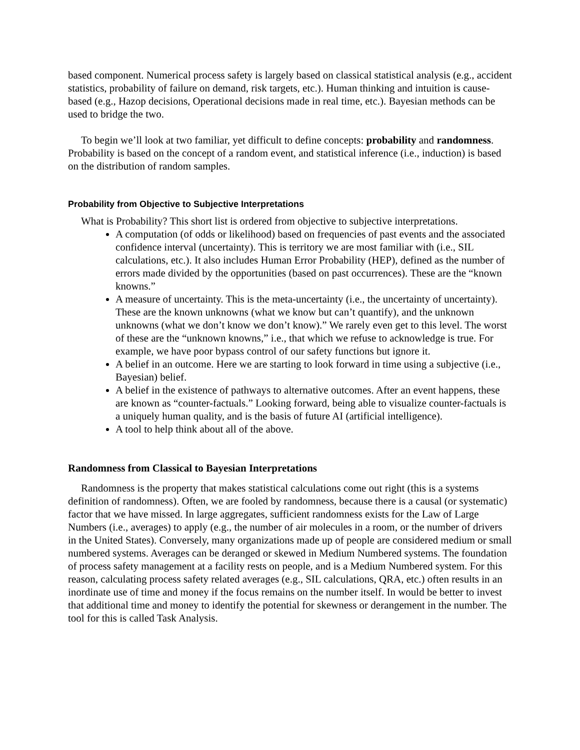based component. Numerical process safety is largely based on classical statistical analysis (e.g., accident statistics, probability of failure on demand, risk targets, etc.). Human thinking and intuition is cause-based (e.g., Hazop decisions, Operational decisions made in real time, etc.). Bayesian methods can be used to bridge the two.
To begin we’ll look at two familiar, yet difficult to define concepts: probability and randomness. Probability is based on the concept of a random event, and statistical inference (i.e., induction) is based on the distribution of random samples.
Probability from Objective to Subjective Interpretations
What is Probability? This short list is ordered from objective to subjective interpretations.
A computation (of odds or likelihood) based on frequencies of past events and the associated confidence interval (uncertainty). This is territory we are most familiar with (i.e., SIL calculations, etc.). It also includes Human Error Probability (HEP), defined as the number of errors made divided by the opportunities (based on past occurrences). These are the “known knowns.”
A measure of uncertainty. This is the meta-uncertainty (i.e., the uncertainty of uncertainty). These are the known unknowns (what we know but can’t quantify), and the unknown unknowns (what we don’t know we don’t know).” We rarely even get to this level. The worst of these are the “unknown knowns,” i.e., that which we refuse to acknowledge is true. For example, we have poor bypass control of our safety functions but ignore it.
A belief in an outcome. Here we are starting to look forward in time using a subjective (i.e., Bayesian) belief.
A belief in the existence of pathways to alternative outcomes. After an event happens, these are known as “counter-factuals.” Looking forward, being able to visualize counter-factuals is a uniquely human quality, and is the basis of future AI (artificial intelligence).
A tool to help think about all of the above.
Randomness from Classical to Bayesian Interpretations
Randomness is the property that makes statistical calculations come out right (this is a systems definition of randomness). Often, we are fooled by randomness, because there is a causal (or systematic) factor that we have missed. In large aggregates, sufficient randomness exists for the Law of Large Numbers (i.e., averages) to apply (e.g., the number of air molecules in a room, or the number of drivers in the United States). Conversely, many organizations made up of people are considered medium or small numbered systems. Averages can be deranged or skewed in Medium Numbered systems. The foundation of process safety management at a facility rests on people, and is a Medium Numbered system. For this reason, calculating process safety related averages (e.g., SIL calculations, QRA, etc.) often results in an inordinate use of time and money if the focus remains on the number itself. In would be better to invest that additional time and money to identify the potential for skewness or derangement in the number. The tool for this is called Task Analysis.